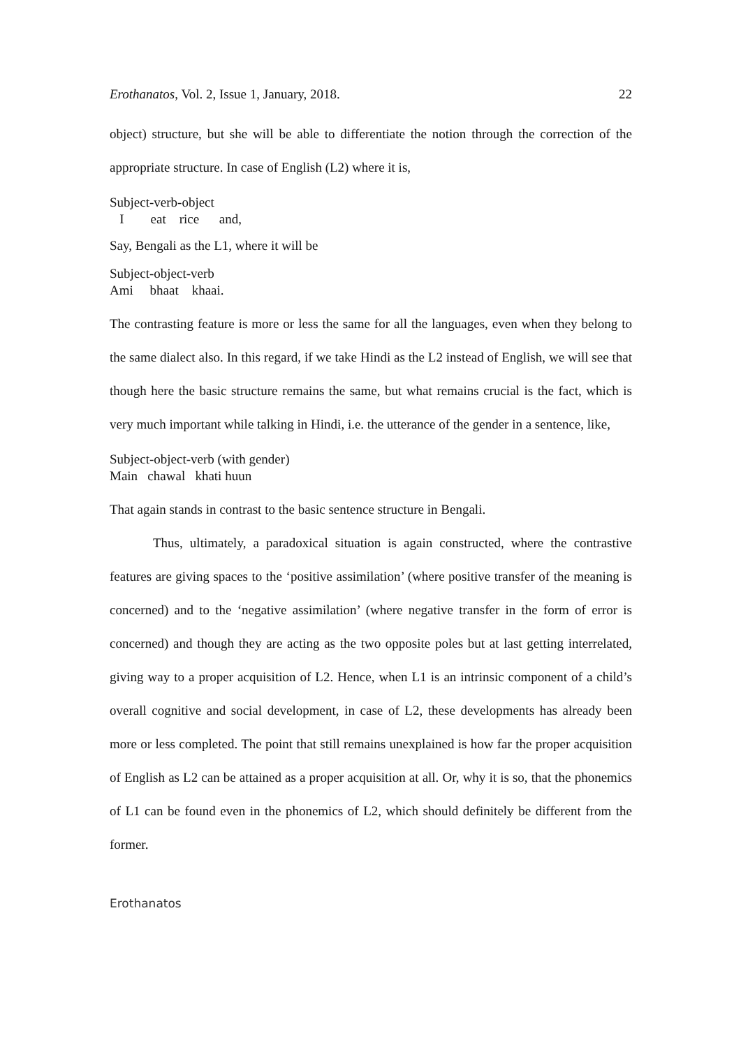Erothanatos, Vol. 2, Issue 1, January, 2018. 22
object) structure, but she will be able to differentiate the notion through the correction of the appropriate structure. In case of English (L2) where it is,
Subject-verb-object
   I        eat    rice      and,
Say, Bengali as the L1, where it will be
Subject-object-verb
Ami     bhaat    khaai.
The contrasting feature is more or less the same for all the languages, even when they belong to the same dialect also. In this regard, if we take Hindi as the L2 instead of English, we will see that though here the basic structure remains the same, but what remains crucial is the fact, which is very much important while talking in Hindi, i.e. the utterance of the gender in a sentence, like,
Subject-object-verb (with gender)
Main   chawal   khati huun
That again stands in contrast to the basic sentence structure in Bengali.
Thus, ultimately, a paradoxical situation is again constructed, where the contrastive features are giving spaces to the ‘positive assimilation’ (where positive transfer of the meaning is concerned) and to the ‘negative assimilation’ (where negative transfer in the form of error is concerned) and though they are acting as the two opposite poles but at last getting interrelated, giving way to a proper acquisition of L2. Hence, when L1 is an intrinsic component of a child’s overall cognitive and social development, in case of L2, these developments has already been more or less completed. The point that still remains unexplained is how far the proper acquisition of English as L2 can be attained as a proper acquisition at all. Or, why it is so, that the phonemics of L1 can be found even in the phonemics of L2, which should definitely be different from the former.
Erothanatos